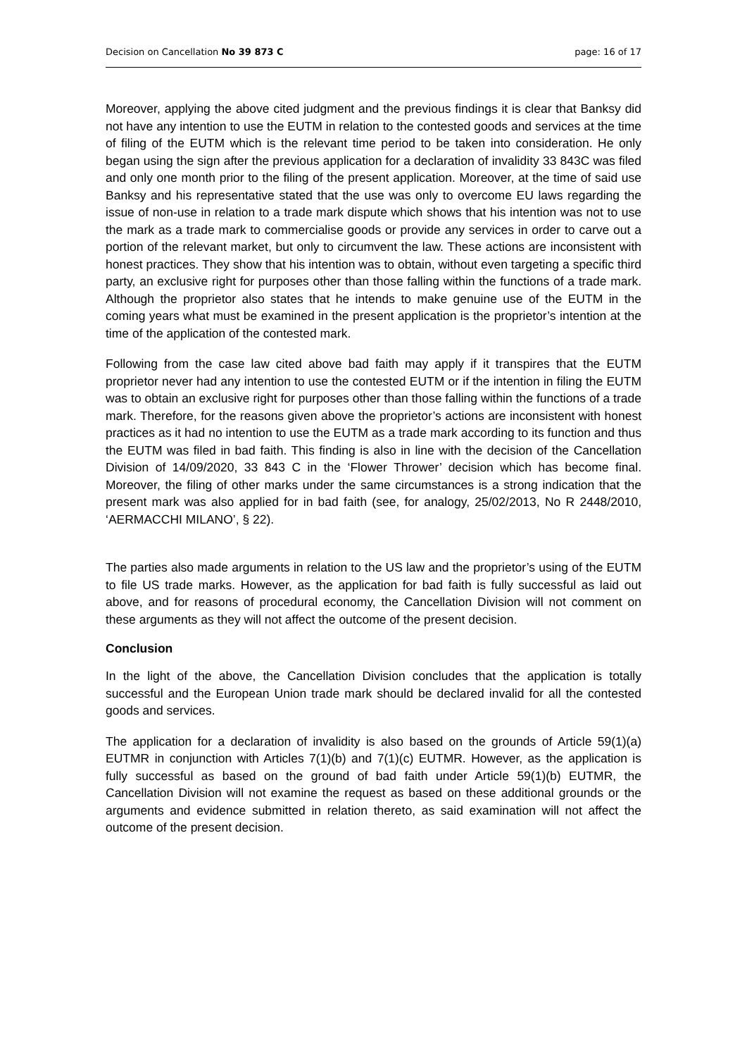Decision on Cancellation No 39 873 C page: 16 of 17
Moreover, applying the above cited judgment and the previous findings it is clear that Banksy did not have any intention to use the EUTM in relation to the contested goods and services at the time of filing of the EUTM which is the relevant time period to be taken into consideration. He only began using the sign after the previous application for a declaration of invalidity 33 843C was filed and only one month prior to the filing of the present application. Moreover, at the time of said use Banksy and his representative stated that the use was only to overcome EU laws regarding the issue of non-use in relation to a trade mark dispute which shows that his intention was not to use the mark as a trade mark to commercialise goods or provide any services in order to carve out a portion of the relevant market, but only to circumvent the law. These actions are inconsistent with honest practices. They show that his intention was to obtain, without even targeting a specific third party, an exclusive right for purposes other than those falling within the functions of a trade mark. Although the proprietor also states that he intends to make genuine use of the EUTM in the coming years what must be examined in the present application is the proprietor’s intention at the time of the application of the contested mark.
Following from the case law cited above bad faith may apply if it transpires that the EUTM proprietor never had any intention to use the contested EUTM or if the intention in filing the EUTM was to obtain an exclusive right for purposes other than those falling within the functions of a trade mark. Therefore, for the reasons given above the proprietor’s actions are inconsistent with honest practices as it had no intention to use the EUTM as a trade mark according to its function and thus the EUTM was filed in bad faith. This finding is also in line with the decision of the Cancellation Division of 14/09/2020, 33 843 C in the ‘Flower Thrower’ decision which has become final. Moreover, the filing of other marks under the same circumstances is a strong indication that the present mark was also applied for in bad faith (see, for analogy, 25/02/2013, No R 2448/2010, ‘AERMACCHI MILANO’, § 22).
The parties also made arguments in relation to the US law and the proprietor’s using of the EUTM to file US trade marks. However, as the application for bad faith is fully successful as laid out above, and for reasons of procedural economy, the Cancellation Division will not comment on these arguments as they will not affect the outcome of the present decision.
Conclusion
In the light of the above, the Cancellation Division concludes that the application is totally successful and the European Union trade mark should be declared invalid for all the contested goods and services.
The application for a declaration of invalidity is also based on the grounds of Article 59(1)(a) EUTMR in conjunction with Articles 7(1)(b) and 7(1)(c) EUTMR. However, as the application is fully successful as based on the ground of bad faith under Article 59(1)(b) EUTMR, the Cancellation Division will not examine the request as based on these additional grounds or the arguments and evidence submitted in relation thereto, as said examination will not affect the outcome of the present decision.